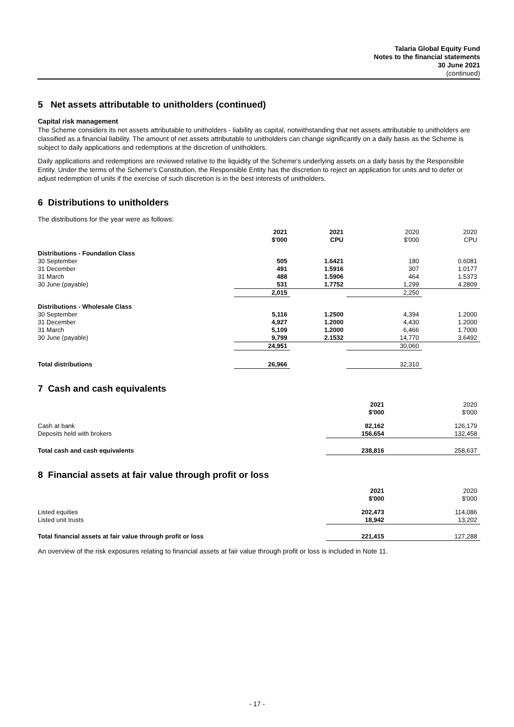Talaria Global Equity Fund
Notes to the financial statements
30 June 2021
(continued)
5 Net assets attributable to unitholders (continued)
Capital risk management
The Scheme considers its net assets attributable to unitholders - liability as capital, notwithstanding that net assets attributable to unitholders are classified as a financial liability. The amount of net assets attributable to unitholders can change significantly on a daily basis as the Scheme is subject to daily applications and redemptions at the discretion of unitholders.
Daily applications and redemptions are reviewed relative to the liquidity of the Scheme's underlying assets on a daily basis by the Responsible Entity. Under the terms of the Scheme's Constitution, the Responsible Entity has the discretion to reject an application for units and to defer or adjust redemption of units if the exercise of such discretion is in the best interests of unitholders.
6 Distributions to unitholders
The distributions for the year were as follows:
| | 2021 $'000 | 2021 CPU | 2020 $'000 | 2020 CPU |
| --- | --- | --- | --- | --- |
| Distributions - Foundation Class | | | | |
| 30 September | 505 | 1.6421 | 180 | 0.6081 |
| 31 December | 491 | 1.5916 | 307 | 1.0177 |
| 31 March | 488 | 1.5906 | 464 | 1.5373 |
| 30 June (payable) | 531 | 1.7752 | 1,299 | 4.2809 |
| | 2,015 | | 2,250 | |
| Distributions - Wholesale Class | | | | |
| 30 September | 5,116 | 1.2500 | 4,394 | 1.2000 |
| 31 December | 4,927 | 1.2000 | 4,430 | 1.2000 |
| 31 March | 5,109 | 1.2000 | 6,466 | 1.7000 |
| 30 June (payable) | 9,799 | 2.1532 | 14,770 | 3.6492 |
| | 24,951 | | 30,060 | |
| Total distributions | 26,966 | | 32,310 | |
7 Cash and cash equivalents
| | 2021 $'000 | 2020 $'000 |
| --- | --- | --- |
| Cash at bank | 82,162 | 126,179 |
| Deposits held with brokers | 156,654 | 132,458 |
| Total cash and cash equivalents | 238,816 | 258,637 |
8 Financial assets at fair value through profit or loss
| | 2021 $'000 | 2020 $'000 |
| --- | --- | --- |
| Listed equities | 202,473 | 114,086 |
| Listed unit trusts | 18,942 | 13,202 |
| Total financial assets at fair value through profit or loss | 221,415 | 127,288 |
An overview of the risk exposures relating to financial assets at fair value through profit or loss is included in Note 11.
- 17 -